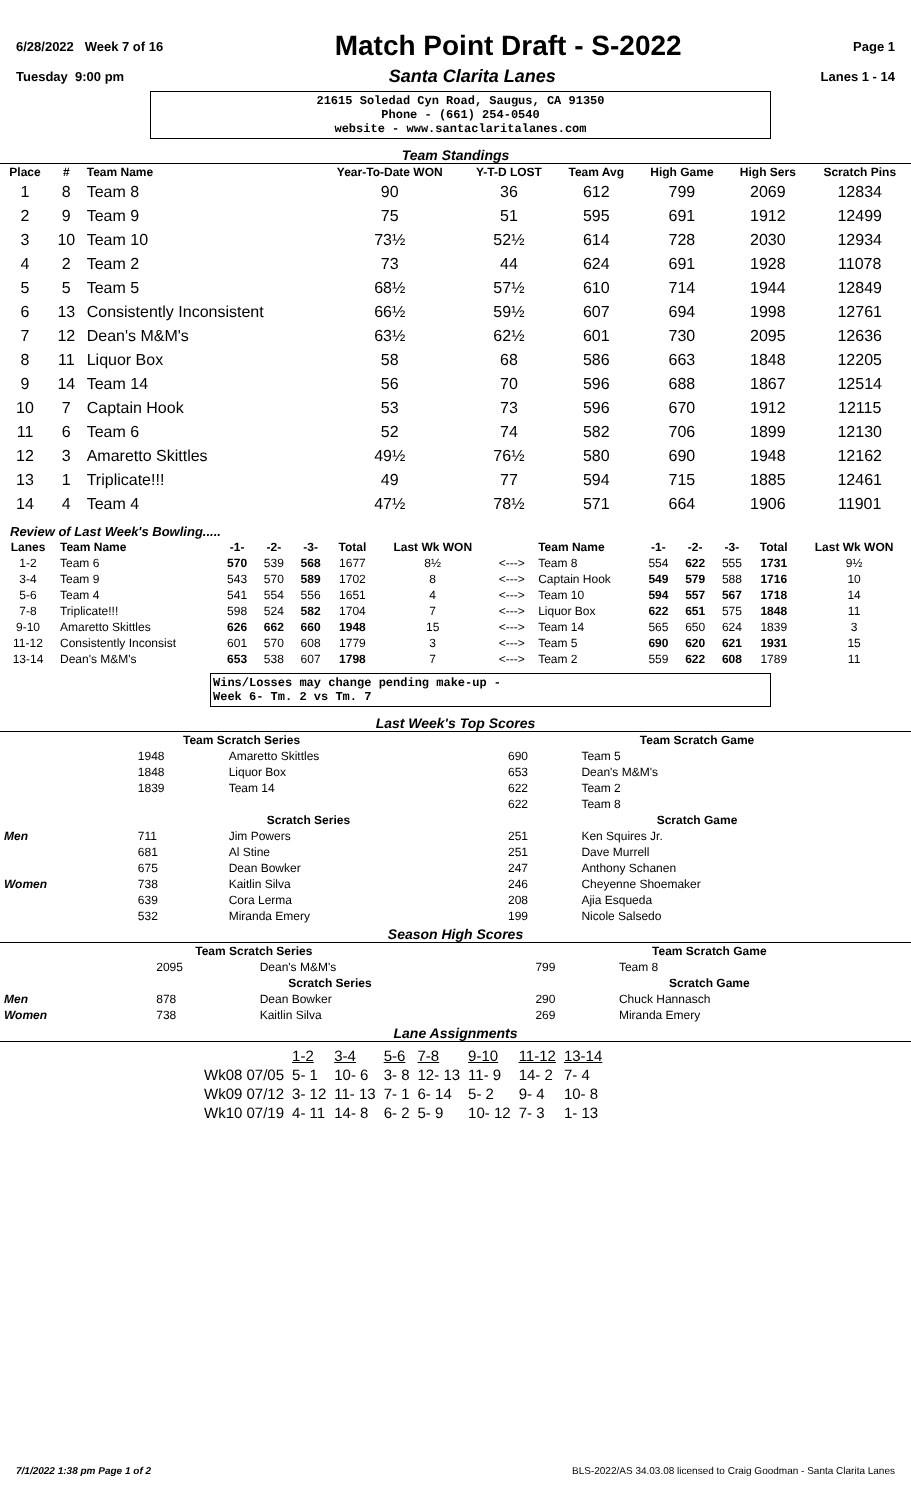6/28/2022 Week 7 of 16 Match Point Draft - S-2022 Page 1
Tuesday 9:00 pm Santa Clarita Lanes Lanes 1 - 14
21615 Soledad Cyn Road, Saugus, CA 91350
Phone - (661) 254-0540
website - www.santaclaritalanes.com
Team Standings
| Place | # | Team Name | Year-To-Date WON | Y-T-D LOST | Team Avg | High Game | High Sers | Scratch Pins |
| --- | --- | --- | --- | --- | --- | --- | --- | --- |
| 1 | 8 | Team 8 | 90 | 36 | 612 | 799 | 2069 | 12834 |
| 2 | 9 | Team 9 | 75 | 51 | 595 | 691 | 1912 | 12499 |
| 3 | 10 | Team 10 | 73½ | 52½ | 614 | 728 | 2030 | 12934 |
| 4 | 2 | Team 2 | 73 | 44 | 624 | 691 | 1928 | 11078 |
| 5 | 5 | Team 5 | 68½ | 57½ | 610 | 714 | 1944 | 12849 |
| 6 | 13 | Consistently Inconsistent | 66½ | 59½ | 607 | 694 | 1998 | 12761 |
| 7 | 12 | Dean's M&M's | 63½ | 62½ | 601 | 730 | 2095 | 12636 |
| 8 | 11 | Liquor Box | 58 | 68 | 586 | 663 | 1848 | 12205 |
| 9 | 14 | Team 14 | 56 | 70 | 596 | 688 | 1867 | 12514 |
| 10 | 7 | Captain Hook | 53 | 73 | 596 | 670 | 1912 | 12115 |
| 11 | 6 | Team 6 | 52 | 74 | 582 | 706 | 1899 | 12130 |
| 12 | 3 | Amaretto Skittles | 49½ | 76½ | 580 | 690 | 1948 | 12162 |
| 13 | 1 | Triplicate!!! | 49 | 77 | 594 | 715 | 1885 | 12461 |
| 14 | 4 | Team 4 | 47½ | 78½ | 571 | 664 | 1906 | 11901 |
Review of Last Week's Bowling.....
| Lanes | Team Name | -1- | -2- | -3- | Total | Last Wk WON | | Team Name | -1- | -2- | -3- | Total | Last Wk WON |
| --- | --- | --- | --- | --- | --- | --- | --- | --- | --- | --- | --- | --- | --- |
| 1-2 | Team 6 | 570 | 539 | 568 | 1677 | 8½ | <---> | Team 8 | 554 | 622 | 555 | 1731 | 9½ |
| 3-4 | Team 9 | 543 | 570 | 589 | 1702 | 8 | <---> | Captain Hook | 549 | 579 | 588 | 1716 | 10 |
| 5-6 | Team 4 | 541 | 554 | 556 | 1651 | 4 | <---> | Team 10 | 594 | 557 | 567 | 1718 | 14 |
| 7-8 | Triplicate!!! | 598 | 524 | 582 | 1704 | 7 | <---> | Liquor Box | 622 | 651 | 575 | 1848 | 11 |
| 9-10 | Amaretto Skittles | 626 | 662 | 660 | 1948 | 15 | <---> | Team 14 | 565 | 650 | 624 | 1839 | 3 |
| 11-12 | Consistently Inconsist | 601 | 570 | 608 | 1779 | 3 | <---> | Team 5 | 690 | 620 | 621 | 1931 | 15 |
| 13-14 | Dean's M&M's | 653 | 538 | 607 | 1798 | 7 | <---> | Team 2 | 559 | 622 | 608 | 1789 | 11 |
Wins/Losses may change pending make-up -
Week 6- Tm. 2 vs Tm. 7
Last Week's Top Scores
| Team Scratch Series | | | Team Scratch Game | | |
| --- | --- | --- | --- | --- | --- |
| | 1948 | Amaretto Skittles | | 690 | Team 5 |
| | 1848 | Liquor Box | | 653 | Dean's M&M's |
| | 1839 | Team 14 | | 622 | Team 2 |
| | | | | 622 | Team 8 |
| | Scratch Series | | Scratch Game | | |
| Men | 711 | Jim Powers | | 251 | Ken Squires Jr. |
| | 681 | Al Stine | | 251 | Dave Murrell |
| | 675 | Dean Bowker | | 247 | Anthony Schanen |
| Women | 738 | Kaitlin Silva | | 246 | Cheyenne Shoemaker |
| | 639 | Cora Lerma | | 208 | Ajia Esqueda |
| | 532 | Miranda Emery | | 199 | Nicole Salsedo |
Season High Scores
| Team Scratch Series | | | Team Scratch Game | | |
| --- | --- | --- | --- | --- | --- |
| | 2095 | Dean's M&M's | | 799 | Team 8 |
| | Scratch Series | | Scratch Game | | |
| Men | 878 | Dean Bowker | | 290 | Chuck Hannasch |
| Women | 738 | Kaitlin Silva | | 269 | Miranda Emery |
Lane Assignments
| | 1-2 | 3-4 | 5-6 | 7-8 | 9-10 | 11-12 | 13-14 |
| Wk08 07/05 | 5- 1 | 10- 6 | 3- 8 | 12- 13 | 11- 9 | 14- 2 | 7- 4 |
| Wk09 07/12 | 3- 12 | 11- 13 | 7- 1 | 6- 14 | 5- 2 | 9- 4 | 10- 8 |
| Wk10 07/19 | 4- 11 | 14- 8 | 6- 2 | 5- 9 | 10- 12 | 7- 3 | 1- 13 |
7/1/2022 1:38 pm Page 1 of 2 BLS-2022/AS 34.03.08 licensed to Craig Goodman - Santa Clarita Lanes